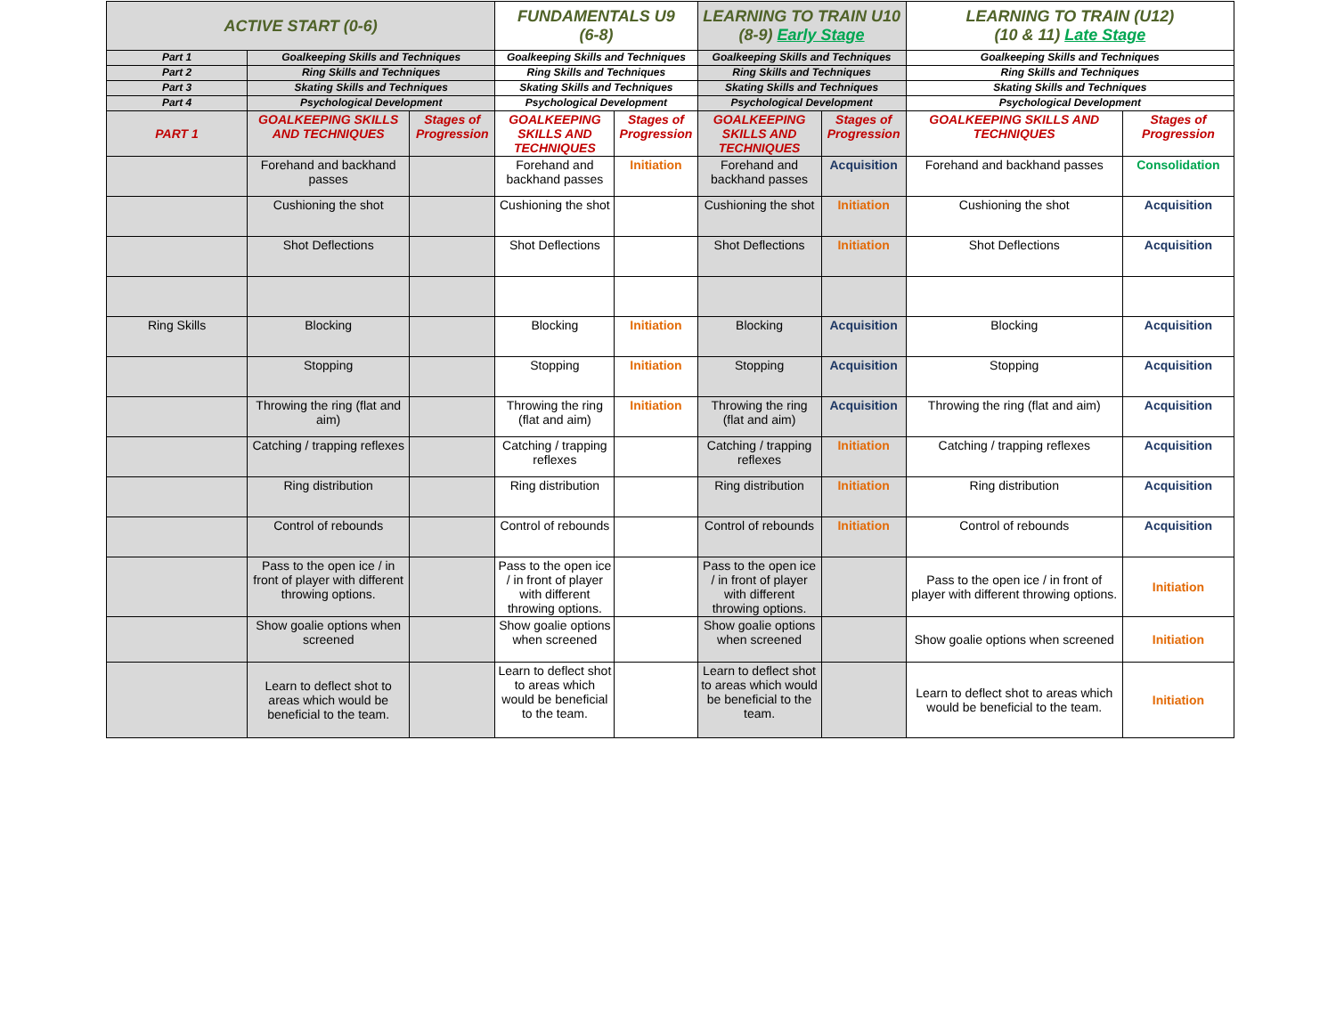| ACTIVE START (0-6) | | | FUNDAMENTALS U9 (6-8) | | LEARNING TO TRAIN U10 (8-9) Early Stage | | LEARNING TO TRAIN (U12) (10 & 11) Late Stage | |
| Part 1 | Goalkeeping Skills and Techniques | | Goalkeeping Skills and Techniques | | Goalkeeping Skills and Techniques | | Goalkeeping Skills and Techniques | |
| Part 2 | Ring Skills and Techniques | | Ring Skills and Techniques | | Ring Skills and Techniques | | Ring Skills and Techniques | |
| Part 3 | Skating Skills and Techniques | | Skating Skills and Techniques | | Skating Skills and Techniques | | Skating Skills and Techniques | |
| Part 4 | Psychological Development | | Psychological Development | | Psychological Development | | Psychological Development | |
| PART 1 | GOALKEEPING SKILLS AND TECHNIQUES | Stages of Progression | GOALKEEPING SKILLS AND TECHNIQUES | Stages of Progression | GOALKEEPING SKILLS AND TECHNIQUES | Stages of Progression | GOALKEEPING SKILLS AND TECHNIQUES | Stages of Progression |
| | Forehand and backhand passes | | Forehand and backhand passes | Initiation | Forehand and backhand passes | Acquisition | Forehand and backhand passes | Consolidation |
| | Cushioning the shot | | Cushioning the shot | | Cushioning the shot | Initiation | Cushioning the shot | Acquisition |
| | Shot Deflections | | Shot Deflections | | Shot Deflections | Initiation | Shot Deflections | Acquisition |
| Ring Skills | Blocking | | Blocking | Initiation | Blocking | Acquisition | Blocking | Acquisition |
| | Stopping | | Stopping | Initiation | Stopping | Acquisition | Stopping | Acquisition |
| | Throwing the ring (flat and aim) | | Throwing the ring (flat and aim) | Initiation | Throwing the ring (flat and aim) | Acquisition | Throwing the ring (flat and aim) | Acquisition |
| | Catching / trapping reflexes | | Catching / trapping reflexes | | Catching / trapping reflexes | Initiation | Catching / trapping reflexes | Acquisition |
| | Ring distribution | | Ring distribution | | Ring distribution | Initiation | Ring distribution | Acquisition |
| | Control of rebounds | | Control of rebounds | | Control of rebounds | Initiation | Control of rebounds | Acquisition |
| | Pass to the open ice / in front of player with different throwing options. | | Pass to the open ice / in front of player with different throwing options. | | Pass to the open ice / in front of player with different throwing options. | | Pass to the open ice / in front of player with different throwing options. | Initiation |
| | Show goalie options when screened | | Show goalie options when screened | | Show goalie options when screened | | Show goalie options when screened | Initiation |
| | Learn to deflect shot to areas which would be beneficial to the team. | | Learn to deflect shot to areas which would be beneficial to the team. | | Learn to deflect shot to areas which would be beneficial to the team. | | Learn to deflect shot to areas which would be beneficial to the team. | Initiation |